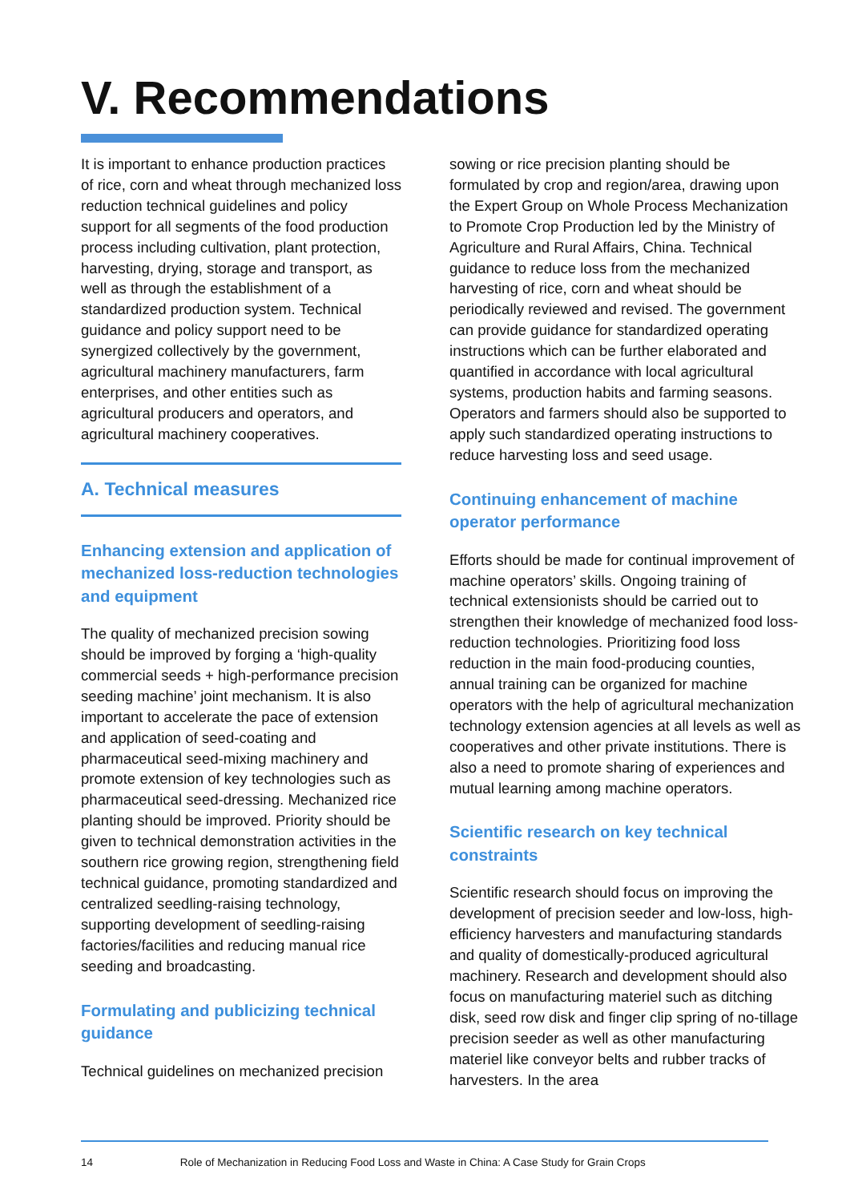V. Recommendations
It is important to enhance production practices of rice, corn and wheat through mechanized loss reduction technical guidelines and policy support for all segments of the food production process including cultivation, plant protection, harvesting, drying, storage and transport, as well as through the establishment of a standardized production system. Technical guidance and policy support need to be synergized collectively by the government, agricultural machinery manufacturers, farm enterprises, and other entities such as agricultural producers and operators, and agricultural machinery cooperatives.
A. Technical measures
Enhancing extension and application of mechanized loss-reduction technologies and equipment
The quality of mechanized precision sowing should be improved by forging a ‘high-quality commercial seeds + high-performance precision seeding machine’ joint mechanism. It is also important to accelerate the pace of extension and application of seed-coating and pharmaceutical seed-mixing machinery and promote extension of key technologies such as pharmaceutical seed-dressing. Mechanized rice planting should be improved. Priority should be given to technical demonstration activities in the southern rice growing region, strengthening field technical guidance, promoting standardized and centralized seedling-raising technology, supporting development of seedling-raising factories/facilities and reducing manual rice seeding and broadcasting.
Formulating and publicizing technical guidance
Technical guidelines on mechanized precision
sowing or rice precision planting should be formulated by crop and region/area, drawing upon the Expert Group on Whole Process Mechanization to Promote Crop Production led by the Ministry of Agriculture and Rural Affairs, China. Technical guidance to reduce loss from the mechanized harvesting of rice, corn and wheat should be periodically reviewed and revised. The government can provide guidance for standardized operating instructions which can be further elaborated and quantified in accordance with local agricultural systems, production habits and farming seasons. Operators and farmers should also be supported to apply such standardized operating instructions to reduce harvesting loss and seed usage.
Continuing enhancement of machine operator performance
Efforts should be made for continual improvement of machine operators’ skills. Ongoing training of technical extensionists should be carried out to strengthen their knowledge of mechanized food loss-reduction technologies. Prioritizing food loss reduction in the main food-producing counties, annual training can be organized for machine operators with the help of agricultural mechanization technology extension agencies at all levels as well as cooperatives and other private institutions. There is also a need to promote sharing of experiences and mutual learning among machine operators.
Scientific research on key technical constraints
Scientific research should focus on improving the development of precision seeder and low-loss, high-efficiency harvesters and manufacturing standards and quality of domestically-produced agricultural machinery. Research and development should also focus on manufacturing materiel such as ditching disk, seed row disk and finger clip spring of no-tillage precision seeder as well as other manufacturing materiel like conveyor belts and rubber tracks of harvesters. In the area
14 Role of Mechanization in Reducing Food Loss and Waste in China: A Case Study for Grain Crops